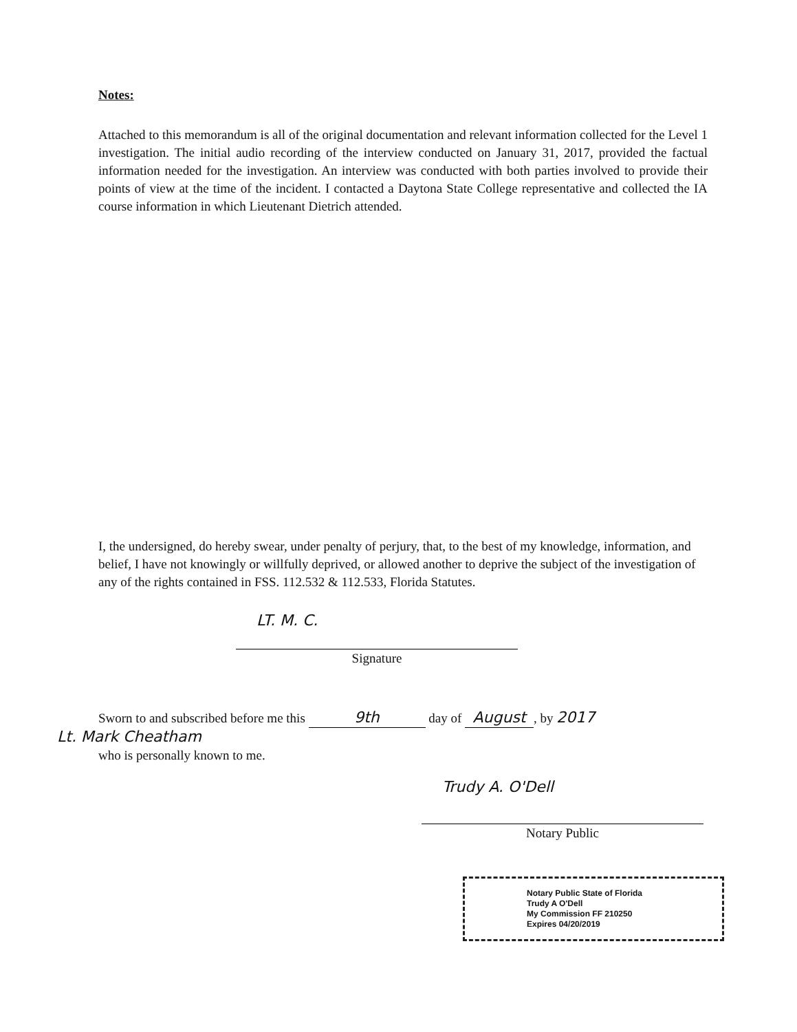Notes:
Attached to this memorandum is all of the original documentation and relevant information collected for the Level 1 investigation. The initial audio recording of the interview conducted on January 31, 2017, provided the factual information needed for the investigation. An interview was conducted with both parties involved to provide their points of view at the time of the incident. I contacted a Daytona State College representative and collected the IA course information in which Lieutenant Dietrich attended.
I, the undersigned, do hereby swear, under penalty of perjury, that, to the best of my knowledge, information, and belief, I have not knowingly or willfully deprived, or allowed another to deprive the subject of the investigation of any of the rights contained in FSS. 112.532 & 112.533, Florida Statutes.
LT. M. C.
Signature
Sworn to and subscribed before me this 9th day of August, by 2017
Lt. Mark Cheatham
who is personally known to me.
Trudy A. O'Dell
Notary Public
Notary Public State of Florida
Trudy A O'Dell
My Commission FF 210250
Expires 04/20/2019